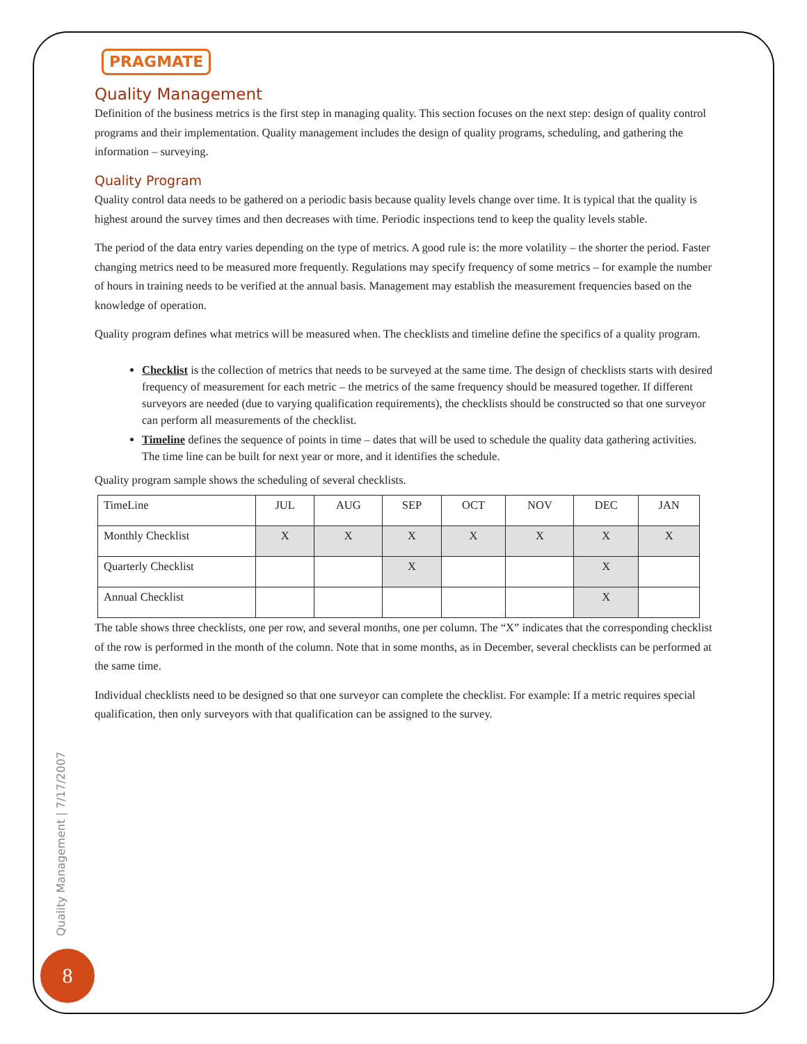PRAGMATE
Quality Management
Definition of the business metrics is the first step in managing quality. This section focuses on the next step: design of quality control programs and their implementation. Quality management includes the design of quality programs, scheduling, and gathering the information – surveying.
Quality Program
Quality control data needs to be gathered on a periodic basis because quality levels change over time. It is typical that the quality is highest around the survey times and then decreases with time. Periodic inspections tend to keep the quality levels stable.
The period of the data entry varies depending on the type of metrics. A good rule is: the more volatility – the shorter the period. Faster changing metrics need to be measured more frequently. Regulations may specify frequency of some metrics – for example the number of hours in training needs to be verified at the annual basis. Management may establish the measurement frequencies based on the knowledge of operation.
Quality program defines what metrics will be measured when. The checklists and timeline define the specifics of a quality program.
Checklist is the collection of metrics that needs to be surveyed at the same time. The design of checklists starts with desired frequency of measurement for each metric – the metrics of the same frequency should be measured together. If different surveyors are needed (due to varying qualification requirements), the checklists should be constructed so that one surveyor can perform all measurements of the checklist.
Timeline defines the sequence of points in time – dates that will be used to schedule the quality data gathering activities. The time line can be built for next year or more, and it identifies the schedule.
Quality program sample shows the scheduling of several checklists.
| TimeLine | JUL | AUG | SEP | OCT | NOV | DEC | JAN |
| Monthly Checklist | X | X | X | X | X | X | X |
| Quarterly Checklist | | | X | | | X | |
| Annual Checklist | | | | | | X | |
The table shows three checklists, one per row, and several months, one per column. The “X” indicates that the corresponding checklist of the row is performed in the month of the column. Note that in some months, as in December, several checklists can be performed at the same time.
Individual checklists need to be designed so that one surveyor can complete the checklist. For example: If a metric requires special qualification, then only surveyors with that qualification can be assigned to the survey.
Quality Management | 7/17/2007
8